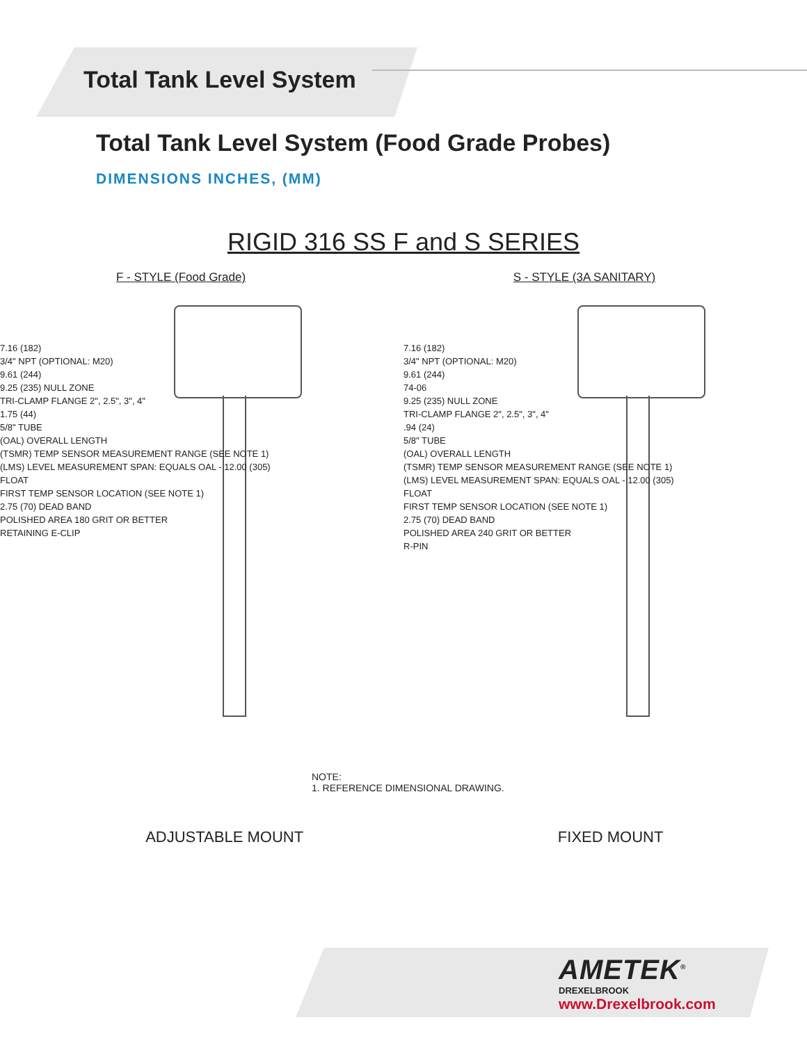Total Tank Level System
Total Tank Level System (Food Grade Probes)
DIMENSIONS INCHES, (MM)
RIGID 316 SS F and S SERIES
F - STYLE (Food Grade)
7.16 (182)
3/4" NPT (OPTIONAL: M20)
9.61 (244)
9.25 (235) NULL ZONE
TRI-CLAMP FLANGE 2", 2.5", 3", 4"
1.75 (44)
5/8" TUBE
(OAL) OVERALL LENGTH
(TSMR) TEMP SENSOR MEASUREMENT RANGE (SEE NOTE 1)
(LMS) LEVEL MEASUREMENT SPAN: EQUALS OAL - 12.00 (305)
FLOAT
FIRST TEMP SENSOR LOCATION (SEE NOTE 1)
2.75 (70) DEAD BAND
POLISHED AREA 180 GRIT OR BETTER
RETAINING E-CLIP
S - STYLE (3A SANITARY)
7.16 (182)
3/4" NPT (OPTIONAL: M20)
9.61 (244)
74-06
9.25 (235) NULL ZONE
TRI-CLAMP FLANGE 2", 2.5", 3", 4"
.94 (24)
5/8" TUBE
(OAL) OVERALL LENGTH
(TSMR) TEMP SENSOR MEASUREMENT RANGE (SEE NOTE 1)
(LMS) LEVEL MEASUREMENT SPAN: EQUALS OAL - 12.00 (305)
FLOAT
FIRST TEMP SENSOR LOCATION (SEE NOTE 1)
2.75 (70) DEAD BAND
POLISHED AREA 240 GRIT OR BETTER
R-PIN
NOTE:
1. REFERENCE DIMENSIONAL DRAWING.
ADJUSTABLE MOUNT FIXED MOUNT
AMETEK<sup>®</sup>
DREXELBROOK
www.Drexelbrook.com